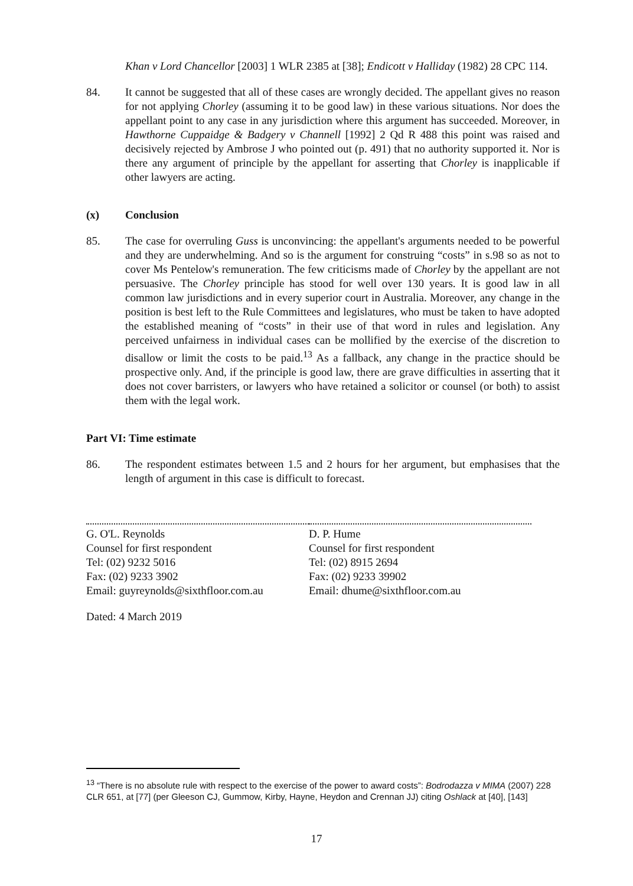Khan v Lord Chancellor [2003] 1 WLR 2385 at [38]; Endicott v Halliday (1982) 28 CPC 114.
84. It cannot be suggested that all of these cases are wrongly decided. The appellant gives no reason for not applying Chorley (assuming it to be good law) in these various situations. Nor does the appellant point to any case in any jurisdiction where this argument has succeeded. Moreover, in Hawthorne Cuppaidge & Badgery v Channell [1992] 2 Qd R 488 this point was raised and decisively rejected by Ambrose J who pointed out (p. 491) that no authority supported it. Nor is there any argument of principle by the appellant for asserting that Chorley is inapplicable if other lawyers are acting.
(x) Conclusion
85. The case for overruling Guss is unconvincing: the appellant's arguments needed to be powerful and they are underwhelming. And so is the argument for construing “costs” in s.98 so as not to cover Ms Pentelow's remuneration. The few criticisms made of Chorley by the appellant are not persuasive. The Chorley principle has stood for well over 130 years. It is good law in all common law jurisdictions and in every superior court in Australia. Moreover, any change in the position is best left to the Rule Committees and legislatures, who must be taken to have adopted the established meaning of “costs” in their use of that word in rules and legislation. Any perceived unfairness in individual cases can be mollified by the exercise of the discretion to disallow or limit the costs to be paid.<sup>13</sup> As a fallback, any change in the practice should be prospective only. And, if the principle is good law, there are grave difficulties in asserting that it does not cover barristers, or lawyers who have retained a solicitor or counsel (or both) to assist them with the legal work.
Part VI: Time estimate
86. The respondent estimates between 1.5 and 2 hours for her argument, but emphasises that the length of argument in this case is difficult to forecast.
G. O'L. Reynolds
Counsel for first respondent
Tel: (02) 9232 5016
Fax: (02) 9233 3902
Email: guyreynolds@sixthfloor.com.au
D. P. Hume
Counsel for first respondent
Tel: (02) 8915 2694
Fax: (02) 9233 39902
Email: dhume@sixthfloor.com.au
Dated: 4 March 2019
<sup>13</sup> “There is no absolute rule with respect to the exercise of the power to award costs”: Bodrodazza v MIMA (2007) 228 CLR 651, at [77] (per Gleeson CJ, Gummow, Kirby, Hayne, Heydon and Crennan JJ) citing Oshlack at [40], [143]
17